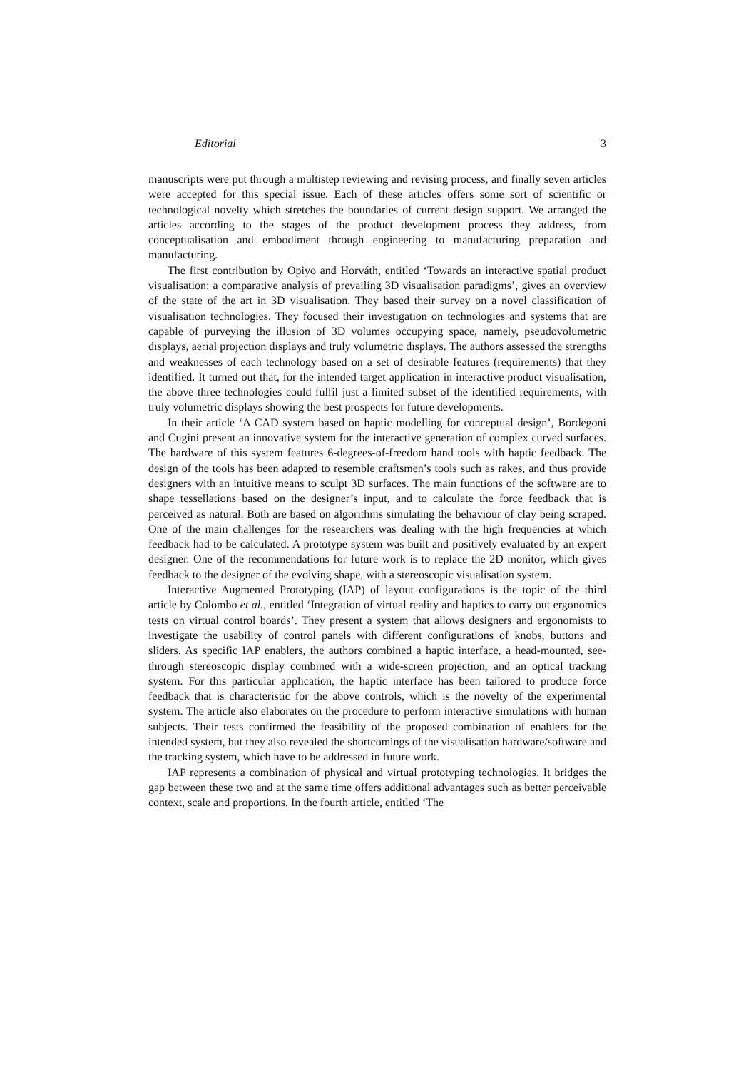Editorial 3
manuscripts were put through a multistep reviewing and revising process, and finally seven articles were accepted for this special issue. Each of these articles offers some sort of scientific or technological novelty which stretches the boundaries of current design support. We arranged the articles according to the stages of the product development process they address, from conceptualisation and embodiment through engineering to manufacturing preparation and manufacturing.
The first contribution by Opiyo and Horváth, entitled ‘Towards an interactive spatial product visualisation: a comparative analysis of prevailing 3D visualisation paradigms’, gives an overview of the state of the art in 3D visualisation. They based their survey on a novel classification of visualisation technologies. They focused their investigation on technologies and systems that are capable of purveying the illusion of 3D volumes occupying space, namely, pseudovolumetric displays, aerial projection displays and truly volumetric displays. The authors assessed the strengths and weaknesses of each technology based on a set of desirable features (requirements) that they identified. It turned out that, for the intended target application in interactive product visualisation, the above three technologies could fulfil just a limited subset of the identified requirements, with truly volumetric displays showing the best prospects for future developments.
In their article ‘A CAD system based on haptic modelling for conceptual design’, Bordegoni and Cugini present an innovative system for the interactive generation of complex curved surfaces. The hardware of this system features 6-degrees-of-freedom hand tools with haptic feedback. The design of the tools has been adapted to resemble craftsmen’s tools such as rakes, and thus provide designers with an intuitive means to sculpt 3D surfaces. The main functions of the software are to shape tessellations based on the designer’s input, and to calculate the force feedback that is perceived as natural. Both are based on algorithms simulating the behaviour of clay being scraped. One of the main challenges for the researchers was dealing with the high frequencies at which feedback had to be calculated. A prototype system was built and positively evaluated by an expert designer. One of the recommendations for future work is to replace the 2D monitor, which gives feedback to the designer of the evolving shape, with a stereoscopic visualisation system.
Interactive Augmented Prototyping (IAP) of layout configurations is the topic of the third article by Colombo et al., entitled ‘Integration of virtual reality and haptics to carry out ergonomics tests on virtual control boards’. They present a system that allows designers and ergonomists to investigate the usability of control panels with different configurations of knobs, buttons and sliders. As specific IAP enablers, the authors combined a haptic interface, a head-mounted, see-through stereoscopic display combined with a wide-screen projection, and an optical tracking system. For this particular application, the haptic interface has been tailored to produce force feedback that is characteristic for the above controls, which is the novelty of the experimental system. The article also elaborates on the procedure to perform interactive simulations with human subjects. Their tests confirmed the feasibility of the proposed combination of enablers for the intended system, but they also revealed the shortcomings of the visualisation hardware/software and the tracking system, which have to be addressed in future work.
IAP represents a combination of physical and virtual prototyping technologies. It bridges the gap between these two and at the same time offers additional advantages such as better perceivable context, scale and proportions. In the fourth article, entitled ‘The